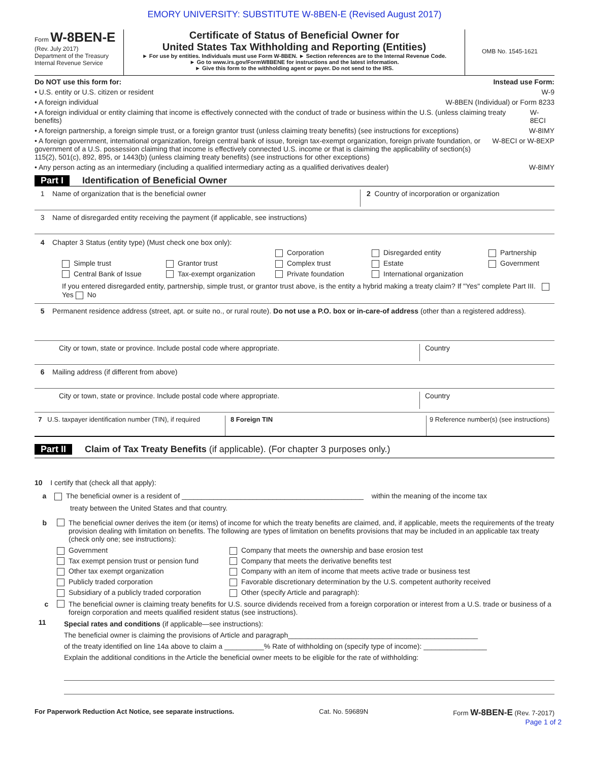EMORY UNIVERSITY: SUBSTITUTE W-8BEN-E (Revised August 2017)
Form W-8BEN-E
(Rev. July 2017)
Department of the Treasury
Internal Revenue Service
Certificate of Status of Beneficial Owner for
United States Tax Withholding and Reporting (Entities)
► For use by entities. Individuals must use Form W-8BEN. ► Section references are to the Internal Revenue Code.
► Go to www.irs.gov/FormW8BENE for instructions and the latest information.
► Give this form to the withholding agent or payer. Do not send to the IRS.
OMB No. 1545-1621
Do NOT use this form for: Instead use Form:
• U.S. entity or U.S. citizen or resident W-9
• A foreign individual W-8BEN (Individual) or Form 8233
• A foreign individual or entity claiming that income is effectively connected with the conduct of trade or business within the U.S. (unless claiming treaty benefits) W-8ECI
• A foreign partnership, a foreign simple trust, or a foreign grantor trust (unless claiming treaty benefits) (see instructions for exceptions) W-8IMY
• A foreign government, international organization, foreign central bank of issue, foreign tax-exempt organization, foreign private foundation, or government of a U.S. possession claiming that income is effectively connected U.S. income or that is claiming the applicability of section(s) 115(2), 501(c), 892, 895, or 1443(b) (unless claiming treaty benefits) (see instructions for other exceptions) W-8ECI or W-8EXP
• Any person acting as an intermediary (including a qualified intermediary acting as a qualified derivatives dealer) W-8IMY
Part I Identification of Beneficial Owner
1 Name of organization that is the beneficial owner 2 Country of incorporation or organization
3 Name of disregarded entity receiving the payment (if applicable, see instructions)
4 Chapter 3 Status (entity type) (Must check one box only):
Corporation Disregarded entity Partnership Simple trust Grantor trust Complex trust Estate Government Central Bank of Issue Tax-exempt organization Private foundation International organization
If you entered disregarded entity, partnership, simple trust, or grantor trust above, is the entity a hybrid making a treaty claim? If "Yes" complete Part III. Yes No
5 Permanent residence address (street, apt. or suite no., or rural route). Do not use a P.O. box or in-care-of address (other than a registered address).
City or town, state or province. Include postal code where appropriate. Country
6 Mailing address (if different from above)
City or town, state or province. Include postal code where appropriate. Country
7 U.S. taxpayer identification number (TIN), if required 8 Foreign TIN 9 Reference number(s) (see instructions)
Part II Claim of Tax Treaty Benefits (if applicable). (For chapter 3 purposes only.)
10 I certify that (check all that apply):
a The beneficial owner is a resident of ______________________________________________ within the meaning of the income tax
treaty between the United States and that country.
b The beneficial owner derives the item (or items) of income for which the treaty benefits are claimed, and, if applicable, meets the requirements of the treaty provision dealing with limitation on benefits. The following are types of limitation on benefits provisions that may be included in an applicable tax treaty (check only one; see instructions):
Government Company that meets the ownership and base erosion test Tax exempt pension trust or pension fund Company that meets the derivative benefits test Other tax exempt organization Company with an item of income that meets active trade or business test Publicly traded corporation Favorable discretionary determination by the U.S. competent authority received Subsidiary of a publicly traded corporation Other (specify Article and paragraph):
c The beneficial owner is claiming treaty benefits for U.S. source dividends received from a foreign corporation or interest from a U.S. trade or business of a foreign corporation and meets qualified resident status (see instructions).
11
Special rates and conditions (if applicable—see instructions):
The beneficial owner is claiming the provisions of Article and paragraph________________________________________________
of the treaty identified on line 14a above to claim a __________% Rate of withholding on (specify type of income): ________________
Explain the additional conditions in the Article the beneficial owner meets to be eligible for the rate of withholding:
For Paperwork Reduction Act Notice, see separate instructions. Cat. No. 59689N Form W-8BEN-E (Rev. 7-2017)
Page 1 of 2